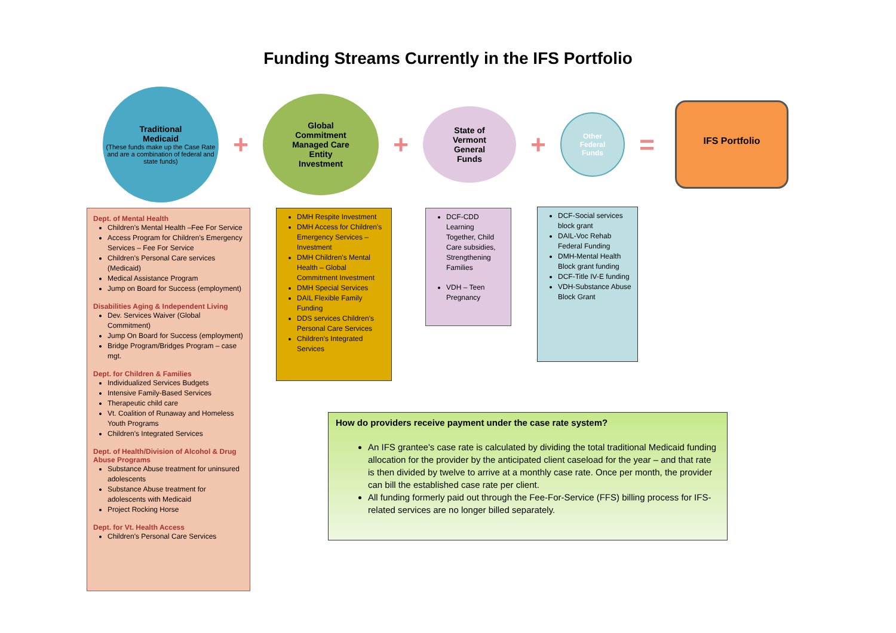Funding Streams Currently in the IFS Portfolio
Traditional
Medicaid
(These funds make up the Case Rate and are a combination of federal and state funds)
+
Global
Commitment
Managed Care
Entity
Investment
+
State of
Vermont
General
Funds
+
Other
Federal
Funds
=
IFS Portfolio
Dept. of Mental Health
Children's Mental Health –Fee For Service
Access Program for Children's Emergency Services – Fee For Service
Children's Personal Care services (Medicaid)
Medical Assistance Program
Jump on Board for Success (employment)
Disabilities Aging & Independent Living
Dev. Services Waiver (Global Commitment)
Jump On Board for Success (employment)
Bridge Program/Bridges Program – case mgt.
Dept. for Children & Families
Individualized Services Budgets
Intensive Family-Based Services
Therapeutic child care
Vt. Coalition of Runaway and Homeless Youth Programs
Children's Integrated Services
Dept. of Health/Division of Alcohol & Drug Abuse Programs
Substance Abuse treatment for uninsured adolescents
Substance Abuse treatment for adolescents with Medicaid
Project Rocking Horse
Dept. for Vt. Health Access
Children's Personal Care Services
DMH Respite Investment
DMH Access for Children's Emergency Services – Investment
DMH Children's Mental Health – Global Commitment Investment
DMH Special Services
DAIL Flexible Family Funding
DDS services Children's Personal Care Services
Children's Integrated Services
DCF-CDD Learning Together, Child Care subsidies, Strengthening Families
VDH – Teen Pregnancy
DCF-Social services block grant
DAIL-Voc Rehab Federal Funding
DMH-Mental Health Block grant funding
DCF-Title IV-E funding
VDH-Substance Abuse Block Grant
How do providers receive payment under the case rate system?
An IFS grantee's case rate is calculated by dividing the total traditional Medicaid funding allocation for the provider by the anticipated client caseload for the year – and that rate is then divided by twelve to arrive at a monthly case rate. Once per month, the provider can bill the established case rate per client.
All funding formerly paid out through the Fee-For-Service (FFS) billing process for IFS-related services are no longer billed separately.